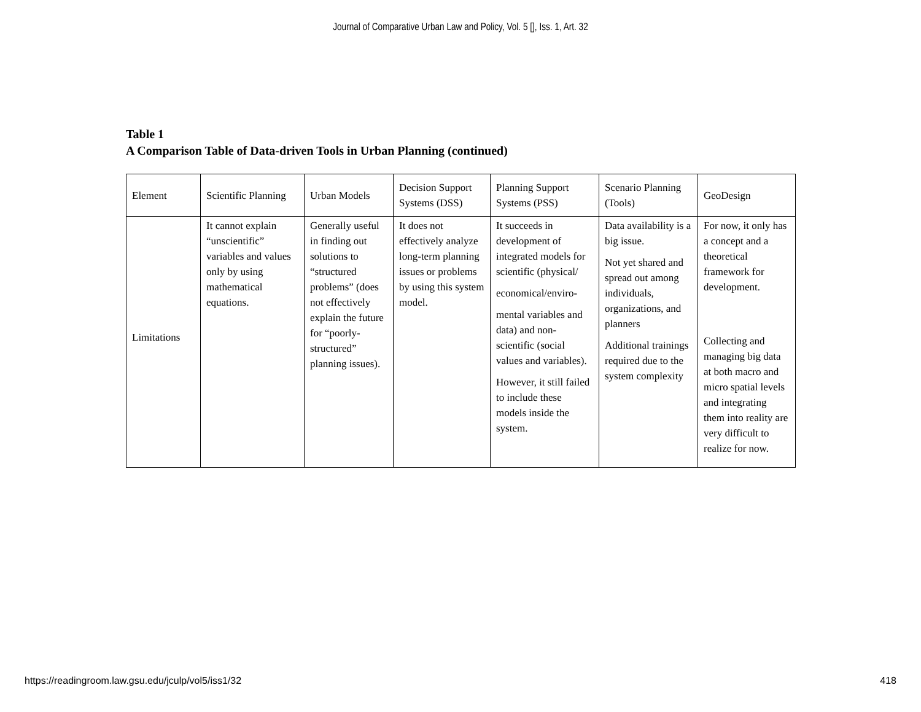Journal of Comparative Urban Law and Policy, Vol. 5 [], Iss. 1, Art. 32
Table 1
A Comparison Table of Data-driven Tools in Urban Planning (continued)
| Element | Scientific Planning | Urban Models | Decision Support Systems (DSS) | Planning Support Systems (PSS) | Scenario Planning (Tools) | GeoDesign |
| --- | --- | --- | --- | --- | --- | --- |
| Limitations | It cannot explain “unscientific” variables and values only by using mathematical equations. | Generally useful in finding out solutions to “structured problems” (does not effectively explain the future for “poorly-structured” planning issues). | It does not effectively analyze long-term planning issues or problems by using this system model. | It succeeds in development of integrated models for scientific (physical/ economical/enviro- mental variables and data) and non-scientific (social values and variables). However, it still failed to include these models inside the system. | Data availability is a big issue. Not yet shared and spread out among individuals, organizations, and planners Additional trainings required due to the system complexity | For now, it only has a concept and a theoretical framework for development. Collecting and managing big data at both macro and micro spatial levels and integrating them into reality are very difficult to realize for now. |
https://readingroom.law.gsu.edu/jculp/vol5/iss1/32 418